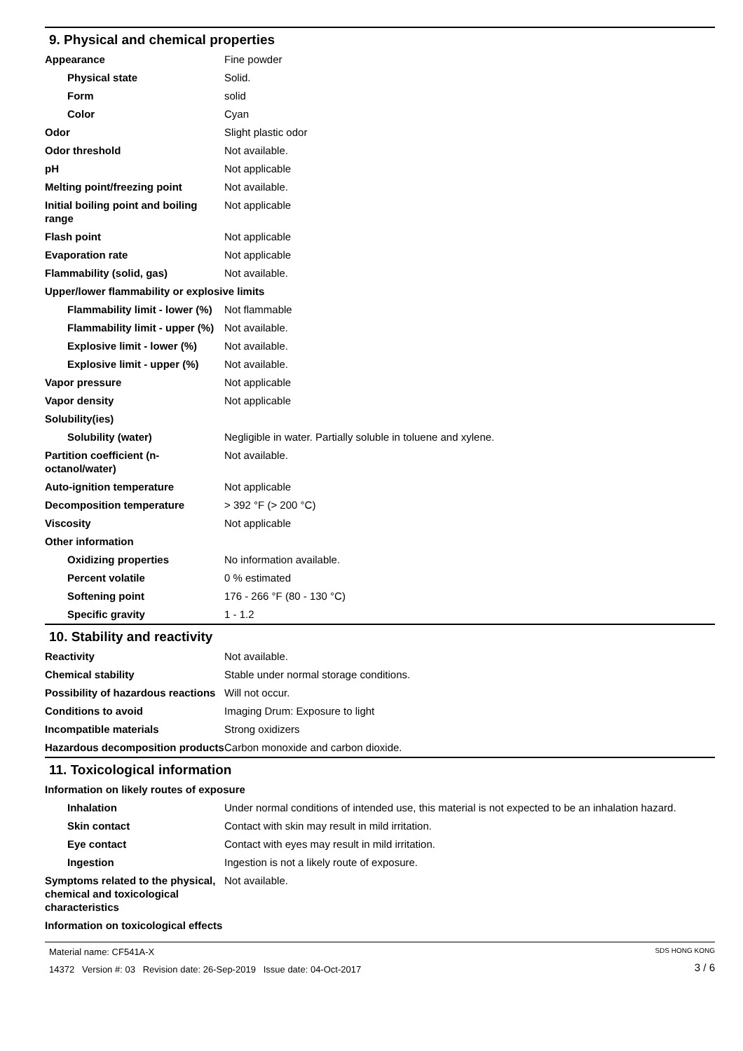9. Physical and chemical properties
| Appearance | Fine powder |
| Physical state | Solid. |
| Form | solid |
| Color | Cyan |
| Odor | Slight plastic odor |
| Odor threshold | Not available. |
| pH | Not applicable |
| Melting point/freezing point | Not available. |
| Initial boiling point and boiling range | Not applicable |
| Flash point | Not applicable |
| Evaporation rate | Not applicable |
| Flammability (solid, gas) | Not available. |
| Upper/lower flammability or explosive limits | |
| Flammability limit - lower (%) | Not flammable |
| Flammability limit - upper (%) | Not available. |
| Explosive limit - lower (%) | Not available. |
| Explosive limit - upper (%) | Not available. |
| Vapor pressure | Not applicable |
| Vapor density | Not applicable |
| Solubility(ies) | |
| Solubility (water) | Negligible in water. Partially soluble in toluene and xylene. |
| Partition coefficient (n-octanol/water) | Not available. |
| Auto-ignition temperature | Not applicable |
| Decomposition temperature | > 392 °F (> 200 °C) |
| Viscosity | Not applicable |
| Other information | |
| Oxidizing properties | No information available. |
| Percent volatile | 0 % estimated |
| Softening point | 176 - 266 °F (80 - 130 °C) |
| Specific gravity | 1 - 1.2 |
10. Stability and reactivity
| Reactivity | Not available. |
| Chemical stability | Stable under normal storage conditions. |
| Possibility of hazardous reactions | Will not occur. |
| Conditions to avoid | Imaging Drum: Exposure to light |
| Incompatible materials | Strong oxidizers |
| Hazardous decomposition products | Carbon monoxide and carbon dioxide. |
11. Toxicological information
| Information on likely routes of exposure | |
| Inhalation | Under normal conditions of intended use, this material is not expected to be an inhalation hazard. |
| Skin contact | Contact with skin may result in mild irritation. |
| Eye contact | Contact with eyes may result in mild irritation. |
| Ingestion | Ingestion is not a likely route of exposure. |
| Symptoms related to the physical, chemical and toxicological characteristics | Not available. |
| Information on toxicological effects | |
Material name: CF541A-X
14372 Version #: 03 Revision date: 26-Sep-2019 Issue date: 04-Oct-2017
SDS HONG KONG
3 / 6